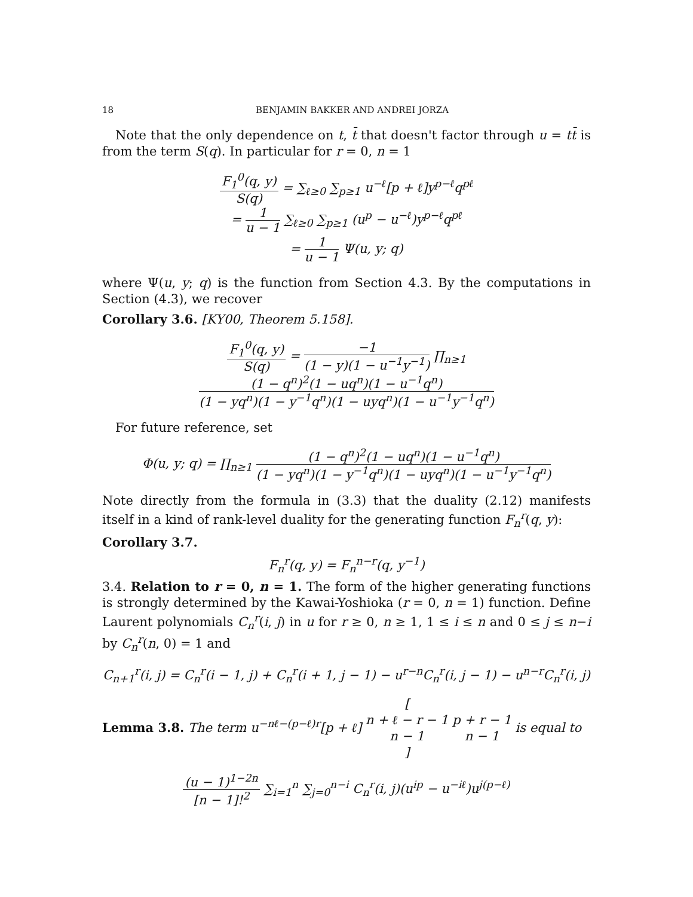18 BENJAMIN BAKKER AND ANDREI JORZA
Note that the only dependence on t, t̄ that doesn't factor through u = tt̄ is from the term S(q). In particular for r = 0, n = 1
F<sub>1</sub><sup>0</sup>(q, y) S(q) = ∑<sub>ℓ≥0</sub> ∑<sub>p≥1</sub> u<sup>−ℓ</sup>[p + ℓ]y<sup>p−ℓ</sup>q<sup>pℓ</sup>
= 1 u − 1 ∑<sub>ℓ≥0</sub> ∑<sub>p≥1</sub> (u<sup>p</sup> − u<sup>−ℓ</sup>)y<sup>p−ℓ</sup>q<sup>pℓ</sup>
= 1 u − 1 Ψ(u, y; q)
where Ψ(u, y; q) is the function from Section 4.3. By the computations in Section (4.3), we recover
Corollary 3.6. [KY00, Theorem 5.158].
F<sub>1</sub><sup>0</sup>(q, y) S(q) = −1 (1 − y)(1 − u<sup>−1</sup>y<sup>−1</sup>) ∏<sub>n≥1</sub> (1 − q<sup>n</sup>)<sup>2</sup>(1 − uq<sup>n</sup>)(1 − u<sup>−1</sup>q<sup>n</sup>) (1 − yq<sup>n</sup>)(1 − y<sup>−1</sup>q<sup>n</sup>)(1 − uyq<sup>n</sup>)(1 − u<sup>−1</sup>y<sup>−1</sup>q<sup>n</sup>)
For future reference, set
Φ(u, y; q) = ∏<sub>n≥1</sub> (1 − q<sup>n</sup>)<sup>2</sup>(1 − uq<sup>n</sup>)(1 − u<sup>−1</sup>q<sup>n</sup>) (1 − yq<sup>n</sup>)(1 − y<sup>−1</sup>q<sup>n</sup>)(1 − uyq<sup>n</sup>)(1 − u<sup>−1</sup>y<sup>−1</sup>q<sup>n</sup>)
Note directly from the formula in (3.3) that the duality (2.12) manifests itself in a kind of rank-level duality for the generating function F<sub>n</sub><sup>r</sup>(q, y):
Corollary 3.7.
F<sub>n</sub><sup>r</sup>(q, y) = F<sub>n</sub><sup>n−r</sup>(q, y<sup>−1</sup>)
3.4. Relation to r = 0, n = 1. The form of the higher generating functions is strongly determined by the Kawai-Yoshioka (r = 0, n = 1) function. Define Laurent polynomials C<sub>n</sub><sup>r</sup>(i, j) in u for r ≥ 0, n ≥ 1, 1 ≤ i ≤ n and 0 ≤ j ≤ n−i by C<sub>n</sub><sup>r</sup>(n, 0) = 1 and
C<sub>n+1</sub><sup>r</sup>(i, j) = C<sub>n</sub><sup>r</sup>(i − 1, j) + C<sub>n</sub><sup>r</sup>(i + 1, j − 1) − u<sup>r−n</sup>C<sub>n</sub><sup>r</sup>(i, j − 1) − u<sup>n−r</sup>C<sub>n</sub><sup>r</sup>(i, j)
Lemma 3.8. The term u<sup>−nℓ−(p−ℓ)r</sup>[p + ℓ] [n + ℓ − r − 1 n − 1] p + r − 1 n − 1 is equal to
(u − 1)<sup>1−2n</sup> [n − 1]!<sup>2</sup> ∑<sub>i=1</sub><sup>n</sup> ∑<sub>j=0</sub><sup>n−i</sup> C<sub>n</sub><sup>r</sup>(i, j)(u<sup>ip</sup> − u<sup>−iℓ</sup>)u<sup>j(p−ℓ)</sup>